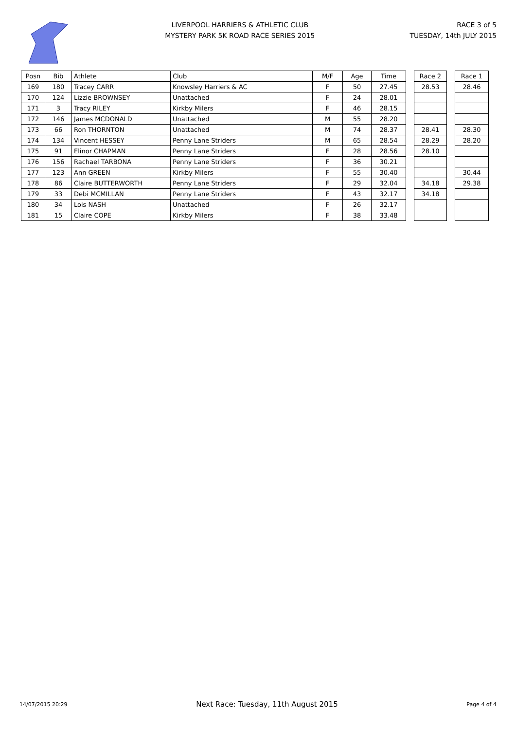LIVERPOOL HARRIERS & ATHLETIC CLUB
MYSTERY PARK 5K ROAD RACE SERIES 2015
RACE 3 of 5
TUESDAY, 14th JULY 2015
| Posn | Bib | Athlete | Club | M/F | Age | Time | | Race 2 | | Race 1 |
| 169 | 180 | Tracey CARR | Knowsley Harriers & AC | F | 50 | 27.45 | | 28.53 | | 28.46 |
| 170 | 124 | Lizzie BROWNSEY | Unattached | F | 24 | 28.01 | | | | |
| 171 | 3 | Tracy RILEY | Kirkby Milers | F | 46 | 28.15 | | | | |
| 172 | 146 | James MCDONALD | Unattached | M | 55 | 28.20 | | | | |
| 173 | 66 | Ron THORNTON | Unattached | M | 74 | 28.37 | | 28.41 | | 28.30 |
| 174 | 134 | Vincent HESSEY | Penny Lane Striders | M | 65 | 28.54 | | 28.29 | | 28.20 |
| 175 | 91 | Elinor CHAPMAN | Penny Lane Striders | F | 28 | 28.56 | | 28.10 | | |
| 176 | 156 | Rachael TARBONA | Penny Lane Striders | F | 36 | 30.21 | | | | |
| 177 | 123 | Ann GREEN | Kirkby Milers | F | 55 | 30.40 | | | | 30.44 |
| 178 | 86 | Claire BUTTERWORTH | Penny Lane Striders | F | 29 | 32.04 | | 34.18 | | 29.38 |
| 179 | 33 | Debi MCMILLAN | Penny Lane Striders | F | 43 | 32.17 | | 34.18 | | |
| 180 | 34 | Lois NASH | Unattached | F | 26 | 32.17 | | | | |
| 181 | 15 | Claire COPE | Kirkby Milers | F | 38 | 33.48 | | | | |
14/07/2015 20:29 Next Race: Tuesday, 11th August 2015 Page 4 of 4